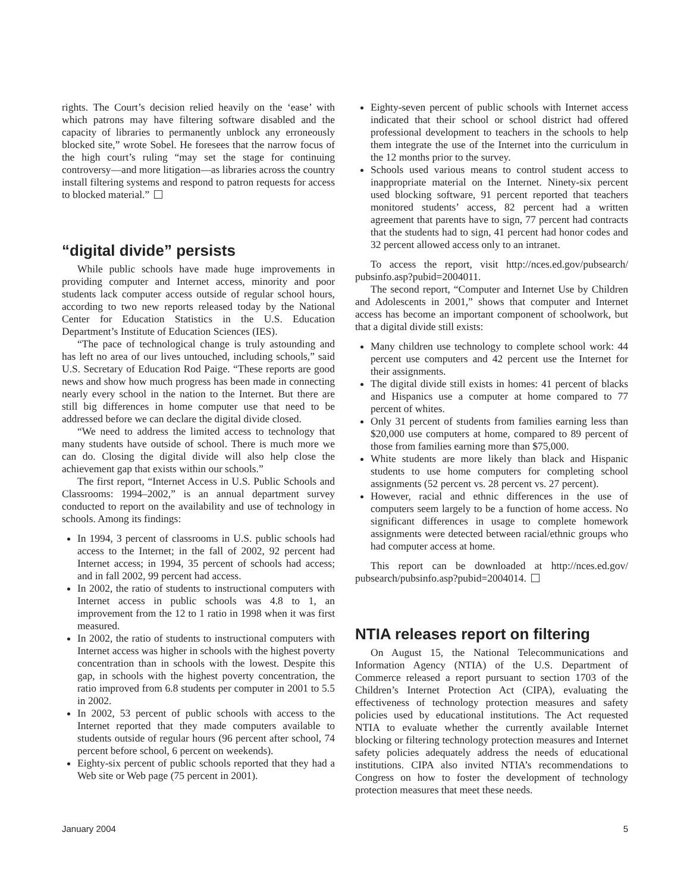rights. The Court’s decision relied heavily on the ‘ease’ with which patrons may have filtering software disabled and the capacity of libraries to permanently unblock any erroneously blocked site,” wrote Sobel. He foresees that the narrow focus of the high court’s ruling “may set the stage for continuing controversy—and more litigation—as libraries across the country install filtering systems and respond to patron requests for access to blocked material.”
“digital divide” persists
While public schools have made huge improvements in providing computer and Internet access, minority and poor students lack computer access outside of regular school hours, according to two new reports released today by the National Center for Education Statistics in the U.S. Education Department’s Institute of Education Sciences (IES).
“The pace of technological change is truly astounding and has left no area of our lives untouched, including schools,” said U.S. Secretary of Education Rod Paige. “These reports are good news and show how much progress has been made in connecting nearly every school in the nation to the Internet. But there are still big differences in home computer use that need to be addressed before we can declare the digital divide closed.
“We need to address the limited access to technology that many students have outside of school. There is much more we can do. Closing the digital divide will also help close the achievement gap that exists within our schools.”
The first report, “Internet Access in U.S. Public Schools and Classrooms: 1994–2002,” is an annual department survey conducted to report on the availability and use of technology in schools. Among its findings:
In 1994, 3 percent of classrooms in U.S. public schools had access to the Internet; in the fall of 2002, 92 percent had Internet access; in 1994, 35 percent of schools had access; and in fall 2002, 99 percent had access.
In 2002, the ratio of students to instructional computers with Internet access in public schools was 4.8 to 1, an improvement from the 12 to 1 ratio in 1998 when it was first measured.
In 2002, the ratio of students to instructional computers with Internet access was higher in schools with the highest poverty concentration than in schools with the lowest. Despite this gap, in schools with the highest poverty concentration, the ratio improved from 6.8 students per computer in 2001 to 5.5 in 2002.
In 2002, 53 percent of public schools with access to the Internet reported that they made computers available to students outside of regular hours (96 percent after school, 74 percent before school, 6 percent on weekends).
Eighty-six percent of public schools reported that they had a Web site or Web page (75 percent in 2001).
Eighty-seven percent of public schools with Internet access indicated that their school or school district had offered professional development to teachers in the schools to help them integrate the use of the Internet into the curriculum in the 12 months prior to the survey.
Schools used various means to control student access to inappropriate material on the Internet. Ninety-six percent used blocking software, 91 percent reported that teachers monitored students’ access, 82 percent had a written agreement that parents have to sign, 77 percent had contracts that the students had to sign, 41 percent had honor codes and 32 percent allowed access only to an intranet.
To access the report, visit http://nces.ed.gov/pubsearch/ pubsinfo.asp?pubid=2004011.
The second report, “Computer and Internet Use by Children and Adolescents in 2001,” shows that computer and Internet access has become an important component of schoolwork, but that a digital divide still exists:
Many children use technology to complete school work: 44 percent use computers and 42 percent use the Internet for their assignments.
The digital divide still exists in homes: 41 percent of blacks and Hispanics use a computer at home compared to 77 percent of whites.
Only 31 percent of students from families earning less than $20,000 use computers at home, compared to 89 percent of those from families earning more than $75,000.
White students are more likely than black and Hispanic students to use home computers for completing school assignments (52 percent vs. 28 percent vs. 27 percent).
However, racial and ethnic differences in the use of computers seem largely to be a function of home access. No significant differences in usage to complete homework assignments were detected between racial/ethnic groups who had computer access at home.
This report can be downloaded at http://nces.ed.gov/ pubsearch/pubsinfo.asp?pubid=2004014.
NTIA releases report on filtering
On August 15, the National Telecommunications and Information Agency (NTIA) of the U.S. Department of Commerce released a report pursuant to section 1703 of the Children’s Internet Protection Act (CIPA), evaluating the effectiveness of technology protection measures and safety policies used by educational institutions. The Act requested NTIA to evaluate whether the currently available Internet blocking or filtering technology protection measures and Internet safety policies adequately address the needs of educational institutions. CIPA also invited NTIA’s recommendations to Congress on how to foster the development of technology protection measures that meet these needs.
January 2004 5